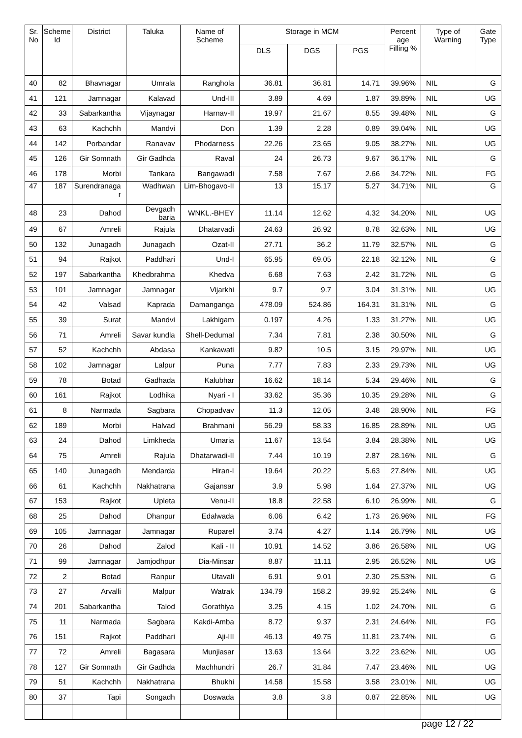| Sr. No | Scheme Id | District | Taluka | Name of Scheme | Storage in MCM | | | Percent age Filling % | Type of Warning | Gate Type |
| --- | --- | --- | --- | --- | --- | --- | --- | --- | --- | --- |
| | | | | | DLS | DGS | PGS | | | |
| 40 | 82 | Bhavnagar | Umrala | Ranghola | 36.81 | 36.81 | 14.71 | 39.96% | NIL | G |
| 41 | 121 | Jamnagar | Kalavad | Und-III | 3.89 | 4.69 | 1.87 | 39.89% | NIL | UG |
| 42 | 33 | Sabarkantha | Vijaynagar | Harnav-II | 19.97 | 21.67 | 8.55 | 39.48% | NIL | G |
| 43 | 63 | Kachchh | Mandvi | Don | 1.39 | 2.28 | 0.89 | 39.04% | NIL | UG |
| 44 | 142 | Porbandar | Ranavav | Phodarness | 22.26 | 23.65 | 9.05 | 38.27% | NIL | UG |
| 45 | 126 | Gir Somnath | Gir Gadhda | Raval | 24 | 26.73 | 9.67 | 36.17% | NIL | G |
| 46 | 178 | Morbi | Tankara | Bangawadi | 7.58 | 7.67 | 2.66 | 34.72% | NIL | FG |
| 47 | 187 | Surendranaga r | Wadhwan | Lim-Bhogavo-II | 13 | 15.17 | 5.27 | 34.71% | NIL | G |
| 48 | 23 | Dahod | Devgadh baria | WNKL.-BHEY | 11.14 | 12.62 | 4.32 | 34.20% | NIL | UG |
| 49 | 67 | Amreli | Rajula | Dhatarvadi | 24.63 | 26.92 | 8.78 | 32.63% | NIL | UG |
| 50 | 132 | Junagadh | Junagadh | Ozat-II | 27.71 | 36.2 | 11.79 | 32.57% | NIL | G |
| 51 | 94 | Rajkot | Paddhari | Und-I | 65.95 | 69.05 | 22.18 | 32.12% | NIL | G |
| 52 | 197 | Sabarkantha | Khedbrahma | Khedva | 6.68 | 7.63 | 2.42 | 31.72% | NIL | G |
| 53 | 101 | Jamnagar | Jamnagar | Vijarkhi | 9.7 | 9.7 | 3.04 | 31.31% | NIL | UG |
| 54 | 42 | Valsad | Kaprada | Damanganga | 478.09 | 524.86 | 164.31 | 31.31% | NIL | G |
| 55 | 39 | Surat | Mandvi | Lakhigam | 0.197 | 4.26 | 1.33 | 31.27% | NIL | UG |
| 56 | 71 | Amreli | Savar kundla | Shell-Dedumal | 7.34 | 7.81 | 2.38 | 30.50% | NIL | G |
| 57 | 52 | Kachchh | Abdasa | Kankawati | 9.82 | 10.5 | 3.15 | 29.97% | NIL | UG |
| 58 | 102 | Jamnagar | Lalpur | Puna | 7.77 | 7.83 | 2.33 | 29.73% | NIL | UG |
| 59 | 78 | Botad | Gadhada | Kalubhar | 16.62 | 18.14 | 5.34 | 29.46% | NIL | G |
| 60 | 161 | Rajkot | Lodhika | Nyari - I | 33.62 | 35.36 | 10.35 | 29.28% | NIL | G |
| 61 | 8 | Narmada | Sagbara | Chopadvav | 11.3 | 12.05 | 3.48 | 28.90% | NIL | FG |
| 62 | 189 | Morbi | Halvad | Brahmani | 56.29 | 58.33 | 16.85 | 28.89% | NIL | UG |
| 63 | 24 | Dahod | Limkheda | Umaria | 11.67 | 13.54 | 3.84 | 28.38% | NIL | UG |
| 64 | 75 | Amreli | Rajula | Dhatarwadi-II | 7.44 | 10.19 | 2.87 | 28.16% | NIL | G |
| 65 | 140 | Junagadh | Mendarda | Hiran-I | 19.64 | 20.22 | 5.63 | 27.84% | NIL | UG |
| 66 | 61 | Kachchh | Nakhatrana | Gajansar | 3.9 | 5.98 | 1.64 | 27.37% | NIL | UG |
| 67 | 153 | Rajkot | Upleta | Venu-II | 18.8 | 22.58 | 6.10 | 26.99% | NIL | G |
| 68 | 25 | Dahod | Dhanpur | Edalwada | 6.06 | 6.42 | 1.73 | 26.96% | NIL | FG |
| 69 | 105 | Jamnagar | Jamnagar | Ruparel | 3.74 | 4.27 | 1.14 | 26.79% | NIL | UG |
| 70 | 26 | Dahod | Zalod | Kali - II | 10.91 | 14.52 | 3.86 | 26.58% | NIL | UG |
| 71 | 99 | Jamnagar | Jamjodhpur | Dia-Minsar | 8.87 | 11.11 | 2.95 | 26.52% | NIL | UG |
| 72 | 2 | Botad | Ranpur | Utavali | 6.91 | 9.01 | 2.30 | 25.53% | NIL | G |
| 73 | 27 | Arvalli | Malpur | Watrak | 134.79 | 158.2 | 39.92 | 25.24% | NIL | G |
| 74 | 201 | Sabarkantha | Talod | Gorathiya | 3.25 | 4.15 | 1.02 | 24.70% | NIL | G |
| 75 | 11 | Narmada | Sagbara | Kakdi-Amba | 8.72 | 9.37 | 2.31 | 24.64% | NIL | FG |
| 76 | 151 | Rajkot | Paddhari | Aji-III | 46.13 | 49.75 | 11.81 | 23.74% | NIL | G |
| 77 | 72 | Amreli | Bagasara | Munjiasar | 13.63 | 13.64 | 3.22 | 23.62% | NIL | UG |
| 78 | 127 | Gir Somnath | Gir Gadhda | Machhundri | 26.7 | 31.84 | 7.47 | 23.46% | NIL | UG |
| 79 | 51 | Kachchh | Nakhatrana | Bhukhi | 14.58 | 15.58 | 3.58 | 23.01% | NIL | UG |
| 80 | 37 | Tapi | Songadh | Doswada | 3.8 | 3.8 | 0.87 | 22.85% | NIL | UG |
page 12 / 22